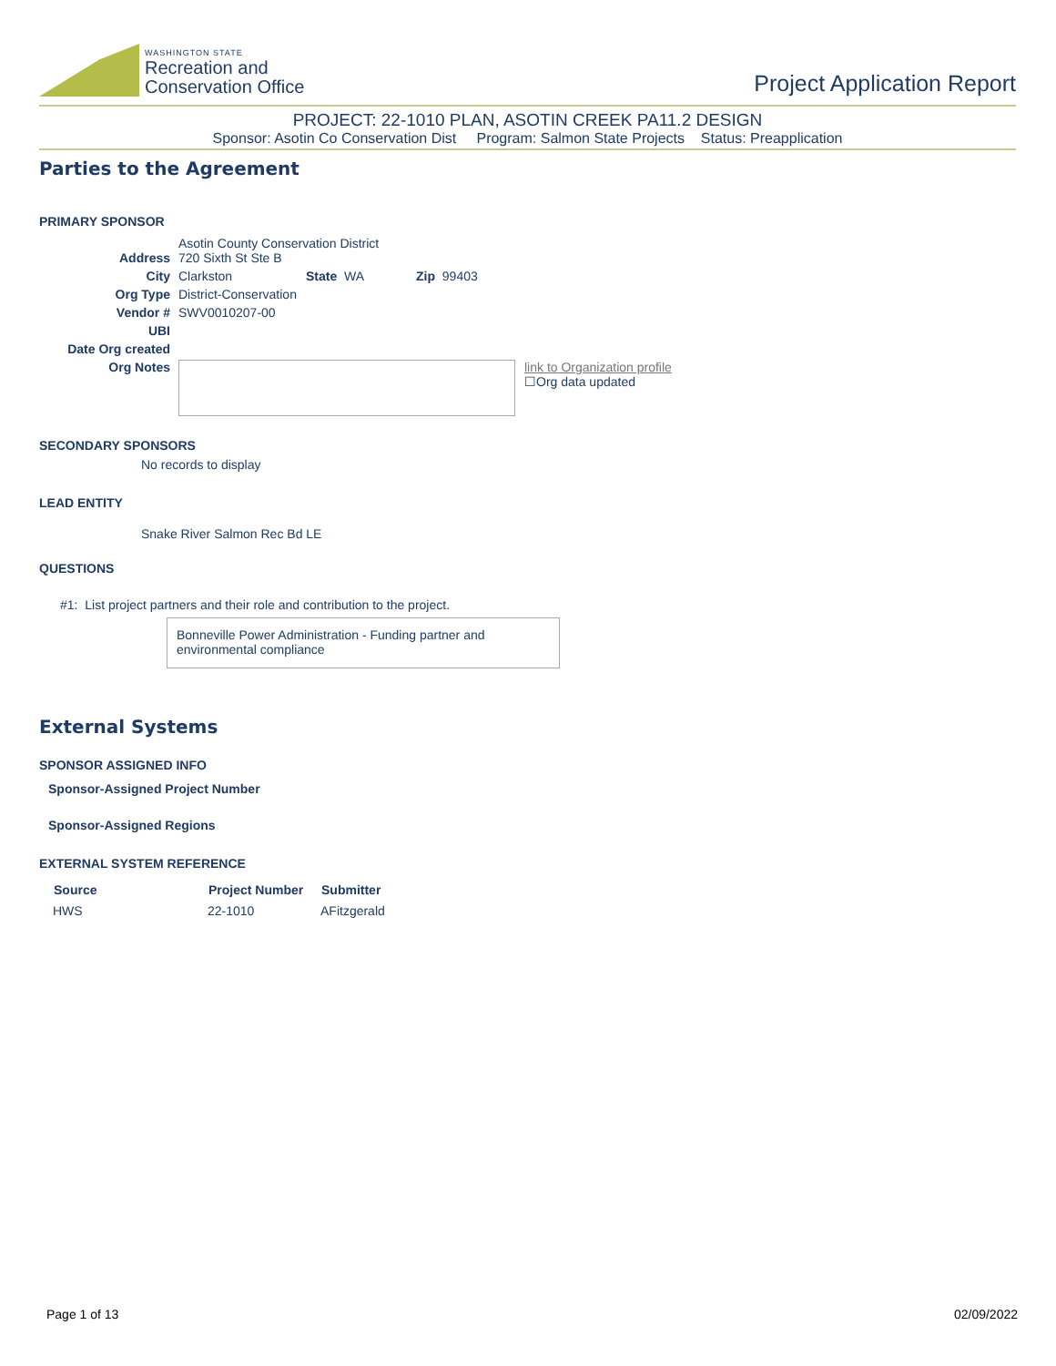WASHINGTON STATE
Recreation and
Conservation Office
Project Application Report
PROJECT: 22-1010 PLAN, ASOTIN CREEK PA11.2 DESIGN
Sponsor: Asotin Co Conservation Dist Program: Salmon State Projects Status: Preapplication
Parties to the Agreement
PRIMARY SPONSOR
| Address | Asotin County Conservation District 720 Sixth St Ste B | | | |
| City | Clarkston | State WA | Zip 99403 | |
| Org Type | District-Conservation | | | |
| Vendor # | SWV0010207-00 | | | |
| UBI | | | | |
| Date Org created | | | | |
| Org Notes | | | | link to Organization profile ☐Org data updated |
SECONDARY SPONSORS
No records to display
LEAD ENTITY
Snake River Salmon Rec Bd LE
QUESTIONS
#1: List project partners and their role and contribution to the project.
Bonneville Power Administration - Funding partner and environmental compliance
External Systems
SPONSOR ASSIGNED INFO
Sponsor-Assigned Project Number
Sponsor-Assigned Regions
EXTERNAL SYSTEM REFERENCE
| Source | Project Number | Submitter |
| --- | --- | --- |
| HWS | 22-1010 | AFitzgerald |
Page 1 of 13 02/09/2022